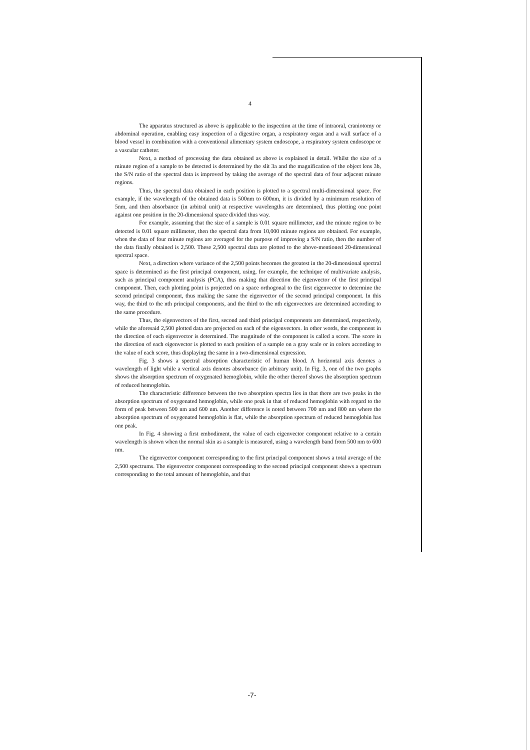4
The apparatus structured as above is applicable to the inspection at the time of intraoral, craniotomy or abdominal operation, enabling easy inspection of a digestive organ, a respiratory organ and a wall surface of a blood vessel in combination with a conventional alimentary system endoscope, a respiratory system endoscope or a vascular catheter.
Next, a method of processing the data obtained as above is explained in detail. Whilst the size of a minute region of a sample to be detected is determined by the slit 3a and the magnification of the object lens 3b, the S/N ratio of the spectral data is improved by taking the average of the spectral data of four adjacent minute regions.
Thus, the spectral data obtained in each position is plotted to a spectral multi-dimensional space. For example, if the wavelength of the obtained data is 500nm to 600nm, it is divided by a minimum resolution of 5nm, and then absorbance (in arbitral unit) at respective wavelengths are determined, thus plotting one point against one position in the 20-dimensional space divided thus way.
For example, assuming that the size of a sample is 0.01 square millimeter, and the minute region to be detected is 0.01 square millimeter, then the spectral data from 10,000 minute regions are obtained. For example, when the data of four minute regions are averaged for the purpose of improving a S/N ratio, then the number of the data finally obtained is 2,500. These 2,500 spectral data are plotted to the above-mentioned 20-dimensional spectral space.
Next, a direction where variance of the 2,500 points becomes the greatest in the 20-dimensional spectral space is determined as the first principal component, using, for example, the technique of multivariate analysis, such as principal component analysis (PCA), thus making that direction the eigenvector of the first principal component. Then, each plotting point is projected on a space orthogonal to the first eigenvector to determine the second principal component, thus making the same the eigenvector of the second principal component. In this way, the third to the nth principal components, and the third to the nth eigenvectors are determined according to the same procedure.
Thus, the eigenvectors of the first, second and third principal components are determined, respectively, while the aforesaid 2,500 plotted data are projected on each of the eigenvectors. In other words, the component in the direction of each eigenvector is determined. The magnitude of the component is called a score. The score in the direction of each eigenvector is plotted to each position of a sample on a gray scale or in colors according to the value of each score, thus displaying the same in a two-dimensional expression.
Fig. 3 shows a spectral absorption characteristic of human blood. A horizontal axis denotes a wavelength of light while a vertical axis denotes absorbance (in arbitrary unit). In Fig. 3, one of the two graphs shows the absorption spectrum of oxygenated hemoglobin, while the other thereof shows the absorption spectrum of reduced hemoglobin.
The characteristic difference between the two absorption spectra lies in that there are two peaks in the absorption spectrum of oxygenated hemoglobin, while one peak in that of reduced hemoglobin with regard to the form of peak between 500 nm and 600 nm. Another difference is noted between 700 nm and 800 nm where the absorption spectrum of oxygenated hemoglobin is flat, while the absorption spectrum of reduced hemoglobin has one peak.
In Fig. 4 showing a first embodiment, the value of each eigenvector component relative to a certain wavelength is shown when the normal skin as a sample is measured, using a wavelength band from 500 nm to 600 nm.
The eigenvector component corresponding to the first principal component shows a total average of the 2,500 spectrums. The eigenvector component corresponding to the second principal component shows a spectrum corresponding to the total amount of hemoglobin, and that
-7-